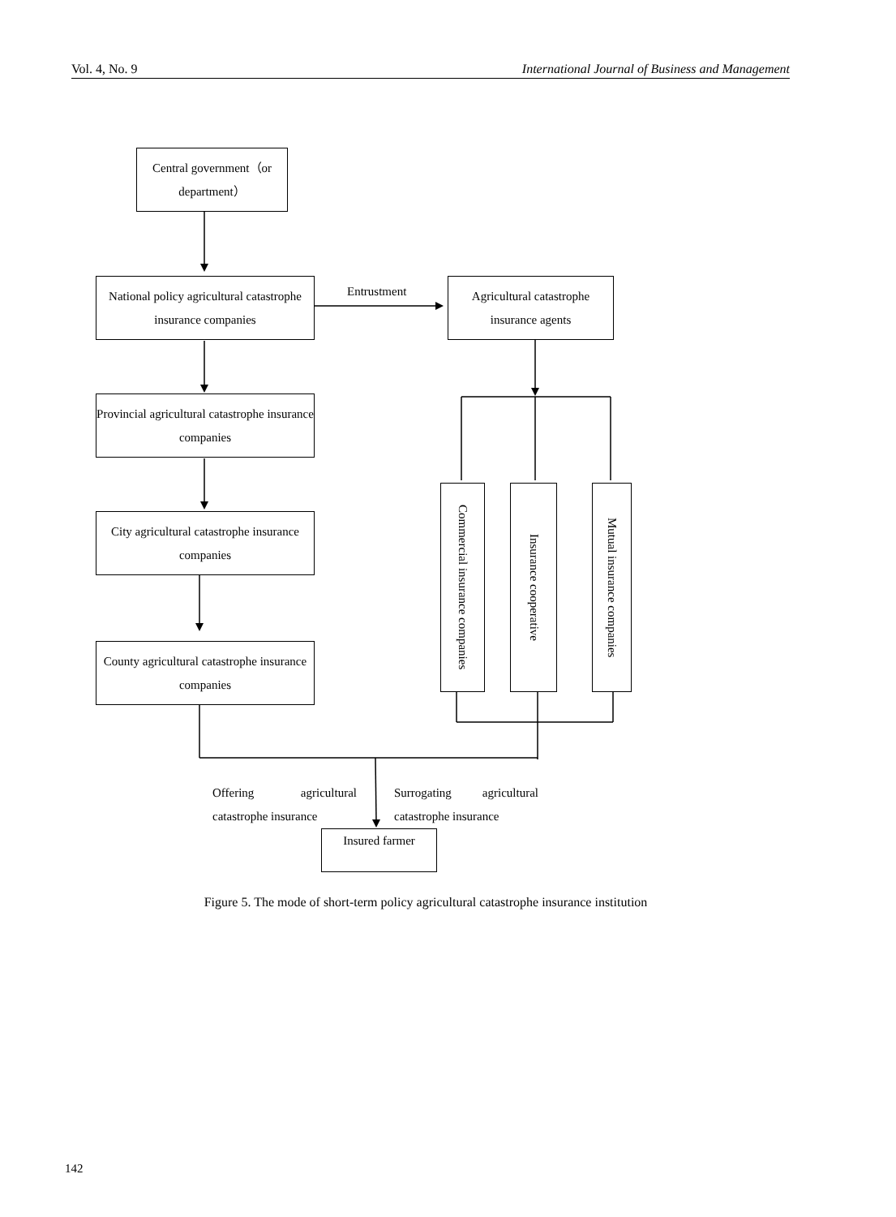Vol. 4, No. 9 International Journal of Business and Management
Central government（or department）
National policy agricultural catastrophe insurance companies
Entrustment
Agricultural catastrophe insurance agents
Provincial agricultural catastrophe insurance companies
City agricultural catastrophe insurance companies
County agricultural catastrophe insurance companies
Commercial insurance companies
Insurance cooperative
Mutual insurance companies
Offering agricultural
catastrophe insurance
Surrogating agricultural
catastrophe insurance
Insured farmer
Figure 5. The mode of short-term policy agricultural catastrophe insurance institution
142